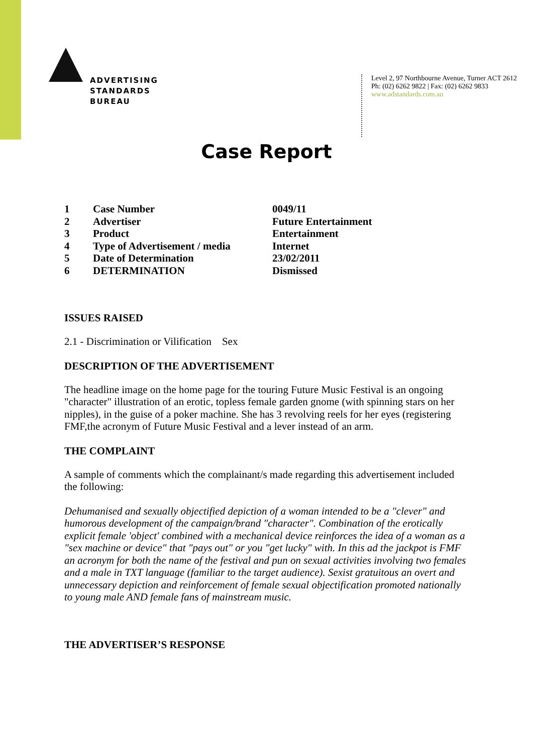ADVERTISING
STANDARDS
BUREAU
Level 2, 97 Northbourne Avenue, Turner ACT 2612
Ph: (02) 6262 9822 | Fax: (02) 6262 9833
www.adstandards.com.au
Case Report
| 1 | Case Number | 0049/11 |
| 2 | Advertiser | Future Entertainment |
| 3 | Product | Entertainment |
| 4 | Type of Advertisement / media | Internet |
| 5 | Date of Determination | 23/02/2011 |
| 6 | DETERMINATION | Dismissed |
ISSUES RAISED
2.1 - Discrimination or Vilification Sex
DESCRIPTION OF THE ADVERTISEMENT
The headline image on the home page for the touring Future Music Festival is an ongoing "character" illustration of an erotic, topless female garden gnome (with spinning stars on her nipples), in the guise of a poker machine. She has 3 revolving reels for her eyes (registering FMF,the acronym of Future Music Festival and a lever instead of an arm.
THE COMPLAINT
A sample of comments which the complainant/s made regarding this advertisement included the following:
Dehumanised and sexually objectified depiction of a woman intended to be a "clever" and humorous development of the campaign/brand "character". Combination of the erotically explicit female 'object' combined with a mechanical device reinforces the idea of a woman as a "sex machine or device" that "pays out" or you "get lucky" with. In this ad the jackpot is FMF an acronym for both the name of the festival and pun on sexual activities involving two females and a male in TXT language (familiar to the target audience). Sexist gratuitous an overt and unnecessary depiction and reinforcement of female sexual objectification promoted nationally to young male AND female fans of mainstream music.
THE ADVERTISER’S RESPONSE